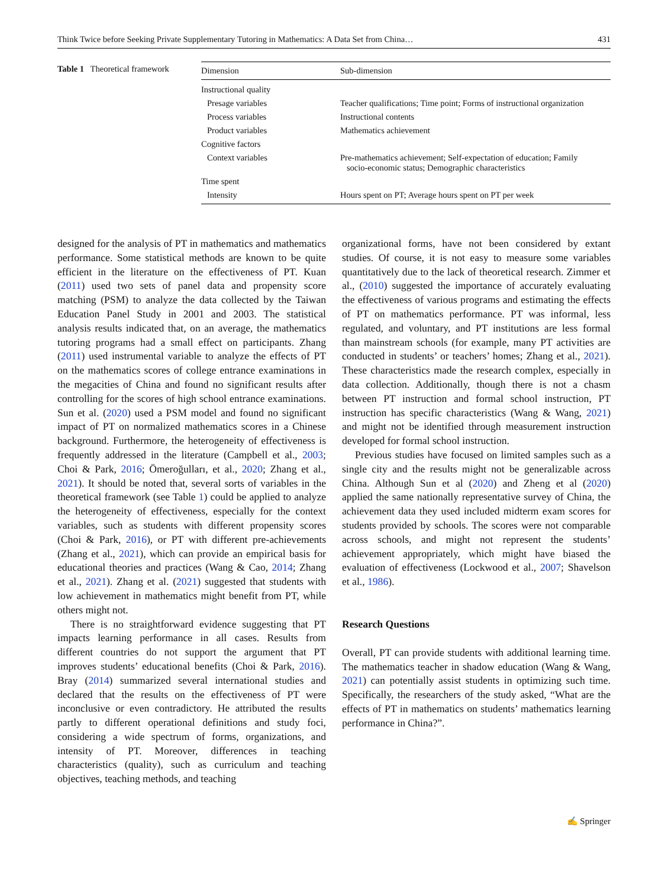Think Twice before Seeking Private Supplementary Tutoring in Mathematics: A Data Set from China… 431
Table 1 Theoretical framework
| Dimension | Sub-dimension |
| --- | --- |
| Instructional quality | |
| Presage variables | Teacher qualifications; Time point; Forms of instructional organization |
| Process variables | Instructional contents |
| Product variables | Mathematics achievement |
| Cognitive factors | |
| Context variables | Pre-mathematics achievement; Self-expectation of education; Family socio-economic status; Demographic characteristics |
| Time spent | |
| Intensity | Hours spent on PT; Average hours spent on PT per week |
designed for the analysis of PT in mathematics and mathematics performance. Some statistical methods are known to be quite efficient in the literature on the effectiveness of PT. Kuan (2011) used two sets of panel data and propensity score matching (PSM) to analyze the data collected by the Taiwan Education Panel Study in 2001 and 2003. The statistical analysis results indicated that, on an average, the mathematics tutoring programs had a small effect on participants. Zhang (2011) used instrumental variable to analyze the effects of PT on the mathematics scores of college entrance examinations in the megacities of China and found no significant results after controlling for the scores of high school entrance examinations. Sun et al. (2020) used a PSM model and found no significant impact of PT on normalized mathematics scores in a Chinese background. Furthermore, the heterogeneity of effectiveness is frequently addressed in the literature (Campbell et al., 2003; Choi & Park, 2016; Ömeroğulları, et al., 2020; Zhang et al., 2021). It should be noted that, several sorts of variables in the theoretical framework (see Table 1) could be applied to analyze the heterogeneity of effectiveness, especially for the context variables, such as students with different propensity scores (Choi & Park, 2016), or PT with different pre-achievements (Zhang et al., 2021), which can provide an empirical basis for educational theories and practices (Wang & Cao, 2014; Zhang et al., 2021). Zhang et al. (2021) suggested that students with low achievement in mathematics might benefit from PT, while others might not.
There is no straightforward evidence suggesting that PT impacts learning performance in all cases. Results from different countries do not support the argument that PT improves students’ educational benefits (Choi & Park, 2016). Bray (2014) summarized several international studies and declared that the results on the effectiveness of PT were inconclusive or even contradictory. He attributed the results partly to different operational definitions and study foci, considering a wide spectrum of forms, organizations, and intensity of PT. Moreover, differences in teaching characteristics (quality), such as curriculum and teaching objectives, teaching methods, and teaching
organizational forms, have not been considered by extant studies. Of course, it is not easy to measure some variables quantitatively due to the lack of theoretical research. Zimmer et al., (2010) suggested the importance of accurately evaluating the effectiveness of various programs and estimating the effects of PT on mathematics performance. PT was informal, less regulated, and voluntary, and PT institutions are less formal than mainstream schools (for example, many PT activities are conducted in students’ or teachers’ homes; Zhang et al., 2021). These characteristics made the research complex, especially in data collection. Additionally, though there is not a chasm between PT instruction and formal school instruction, PT instruction has specific characteristics (Wang & Wang, 2021) and might not be identified through measurement instruction developed for formal school instruction.
Previous studies have focused on limited samples such as a single city and the results might not be generalizable across China. Although Sun et al (2020) and Zheng et al (2020) applied the same nationally representative survey of China, the achievement data they used included midterm exam scores for students provided by schools. The scores were not comparable across schools, and might not represent the students’ achievement appropriately, which might have biased the evaluation of effectiveness (Lockwood et al., 2007; Shavelson et al., 1986).
Research Questions
Overall, PT can provide students with additional learning time. The mathematics teacher in shadow education (Wang & Wang, 2021) can potentially assist students in optimizing such time. Specifically, the researchers of the study asked, “What are the effects of PT in mathematics on students’ mathematics learning performance in China?”.
✍ Springer